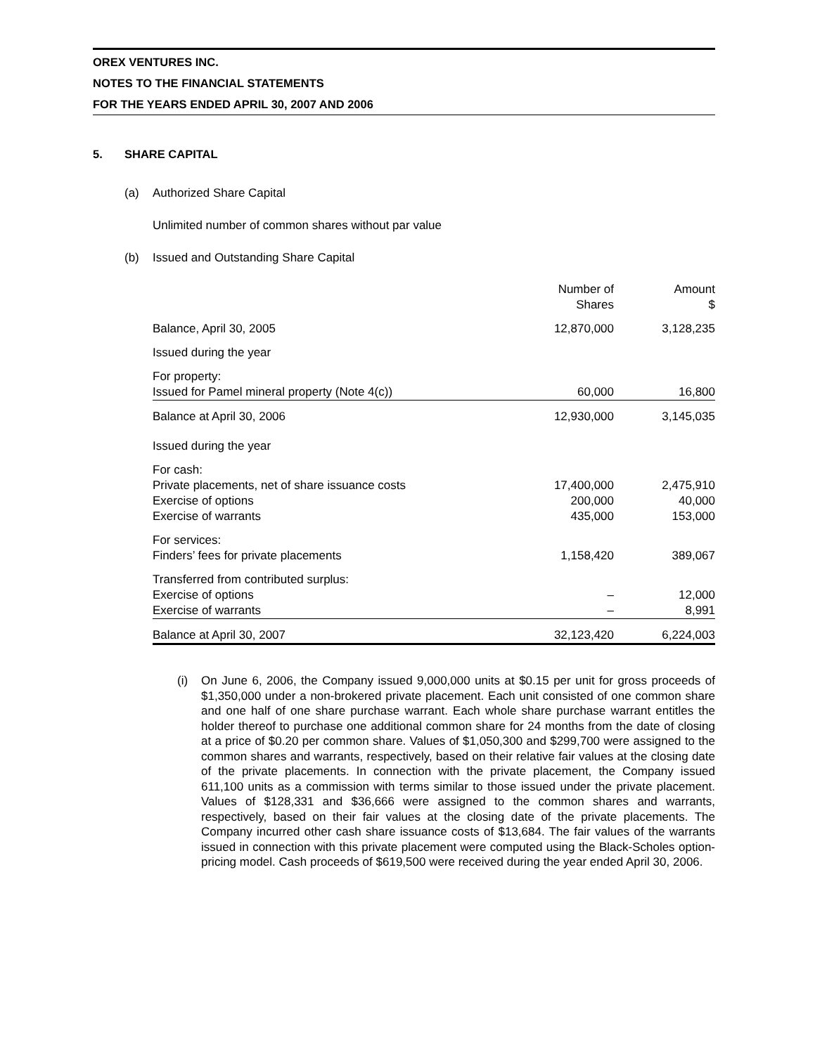OREX VENTURES INC.
NOTES TO THE FINANCIAL STATEMENTS
FOR THE YEARS ENDED APRIL 30, 2007 AND 2006
5. SHARE CAPITAL
(a) Authorized Share Capital
Unlimited number of common shares without par value
(b) Issued and Outstanding Share Capital
| | Number of Shares | Amount $ |
| --- | --- | --- |
| Balance, April 30, 2005 | 12,870,000 | 3,128,235 |
| Issued during the year | | |
| For property: | | |
| Issued for Pamel mineral property (Note 4(c)) | 60,000 | 16,800 |
| Balance at April 30, 2006 | 12,930,000 | 3,145,035 |
| Issued during the year | | |
| For cash: | | |
| Private placements, net of share issuance costs | 17,400,000 | 2,475,910 |
| Exercise of options | 200,000 | 40,000 |
| Exercise of warrants | 435,000 | 153,000 |
| For services: | | |
| Finders’ fees for private placements | 1,158,420 | 389,067 |
| Transferred from contributed surplus: | | |
| Exercise of options | – | 12,000 |
| Exercise of warrants | – | 8,991 |
| Balance at April 30, 2007 | 32,123,420 | 6,224,003 |
(i) On June 6, 2006, the Company issued 9,000,000 units at $0.15 per unit for gross proceeds of $1,350,000 under a non-brokered private placement. Each unit consisted of one common share and one half of one share purchase warrant. Each whole share purchase warrant entitles the holder thereof to purchase one additional common share for 24 months from the date of closing at a price of $0.20 per common share. Values of $1,050,300 and $299,700 were assigned to the common shares and warrants, respectively, based on their relative fair values at the closing date of the private placements. In connection with the private placement, the Company issued 611,100 units as a commission with terms similar to those issued under the private placement. Values of $128,331 and $36,666 were assigned to the common shares and warrants, respectively, based on their fair values at the closing date of the private placements. The Company incurred other cash share issuance costs of $13,684. The fair values of the warrants issued in connection with this private placement were computed using the Black-Scholes option-pricing model. Cash proceeds of $619,500 were received during the year ended April 30, 2006.